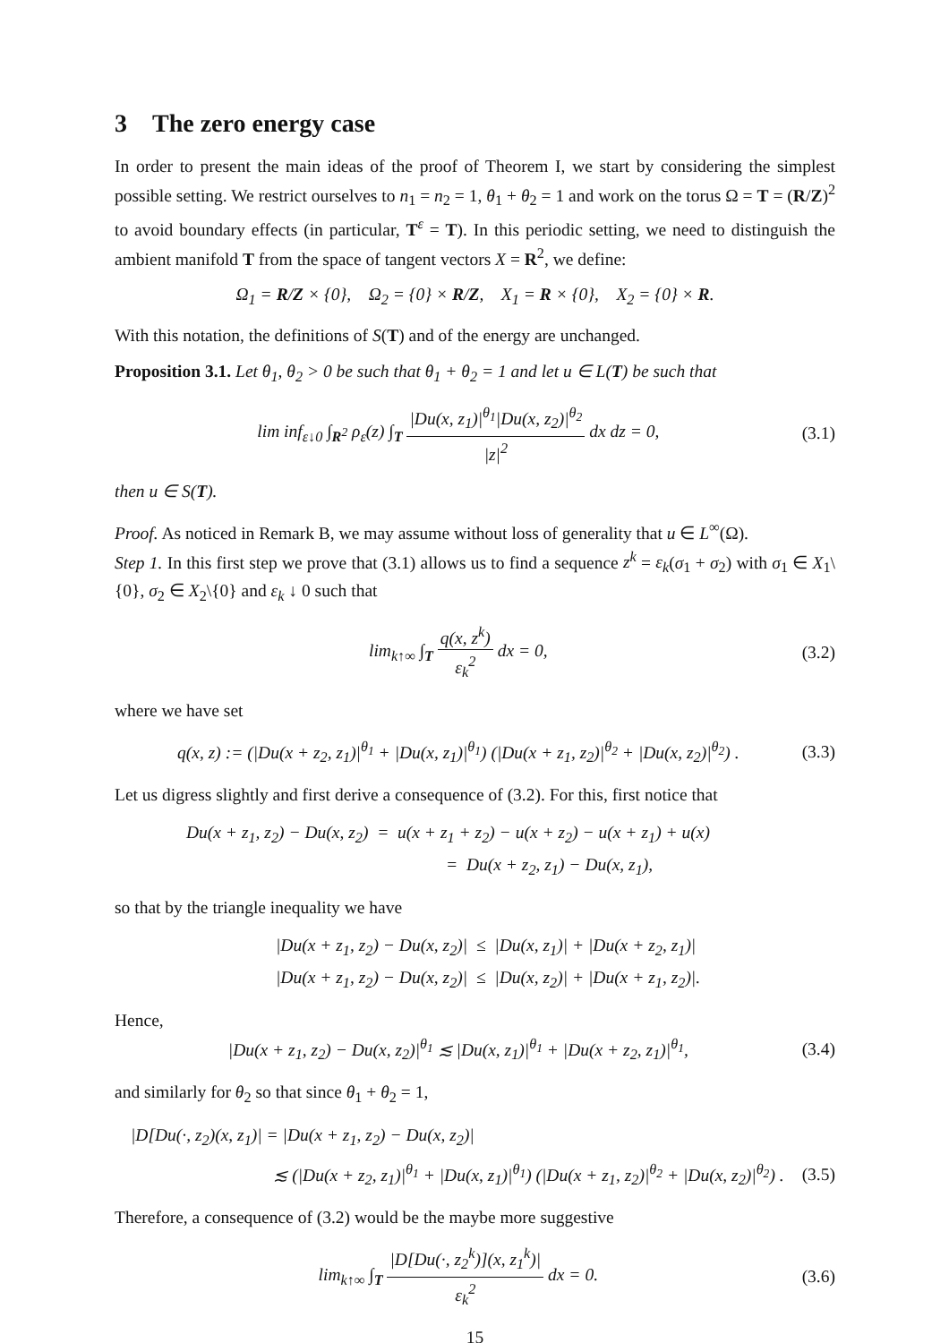3 The zero energy case
In order to present the main ideas of the proof of Theorem I, we start by considering the simplest possible setting. We restrict ourselves to n<sub>1</sub> = n<sub>2</sub> = 1, θ<sub>1</sub> + θ<sub>2</sub> = 1 and work on the torus Ω = T = (R/Z)<sup>2</sup> to avoid boundary effects (in particular, T<sup>ε</sup> = T). In this periodic setting, we need to distinguish the ambient manifold T from the space of tangent vectors X = R<sup>2</sup>, we define:
Ω<sub>1</sub> = R/Z × {0}, Ω<sub>2</sub> = {0} × R/Z, X<sub>1</sub> = R × {0}, X<sub>2</sub> = {0} × R.
With this notation, the definitions of S(T) and of the energy are unchanged.
Proposition 3.1. Let θ<sub>1</sub>, θ<sub>2</sub> > 0 be such that θ<sub>1</sub> + θ<sub>2</sub> = 1 and let u ∈ L(T) be such that
lim inf<sub>ε↓0</sub> ∫<sub>R<sup>2</sup></sub> ρ<sub>ε</sub>(z) ∫<sub>T</sub> |Du(x, z<sub>1</sub>)|<sup>θ<sub>1</sub></sup>|Du(x, z<sub>2</sub>)|<sup>θ<sub>2</sub></sup> |z|<sup>2</sup> dx dz = 0,
(3.1)
then u ∈ S(T).
Proof. As noticed in Remark B, we may assume without loss of generality that u ∈ L<sup>∞</sup>(Ω).
Step 1. In this first step we prove that (3.1) allows us to find a sequence z<sup>k</sup> = ε<sub>k</sub>(σ<sub>1</sub> + σ<sub>2</sub>) with σ<sub>1</sub> ∈ X<sub>1</sub>\{0}, σ<sub>2</sub> ∈ X<sub>2</sub>\{0} and ε<sub>k</sub> ↓ 0 such that
lim<sub>k↑∞</sub> ∫<sub>T</sub> q(x, z<sup>k</sup>) ε<sub>k</sub><sup>2</sup> dx = 0, (3.2)
where we have set
q(x, z) := (|Du(x + z<sub>2</sub>, z<sub>1</sub>)|<sup>θ<sub>1</sub></sup> + |Du(x, z<sub>1</sub>)|<sup>θ<sub>1</sub></sup>) (|Du(x + z<sub>1</sub>, z<sub>2</sub>)|<sup>θ<sub>2</sub></sup> + |Du(x, z<sub>2</sub>)|<sup>θ<sub>2</sub></sup>) .
(3.3)
Let us digress slightly and first derive a consequence of (3.2). For this, first notice that
Du(x + z<sub>1</sub>, z<sub>2</sub>) − Du(x, z<sub>2</sub>) = u(x + z<sub>1</sub> + z<sub>2</sub>) − u(x + z<sub>2</sub>) − u(x + z<sub>1</sub>) + u(x)
= Du(x + z<sub>2</sub>, z<sub>1</sub>) − Du(x, z<sub>1</sub>),
so that by the triangle inequality we have
|Du(x + z<sub>1</sub>, z<sub>2</sub>) − Du(x, z<sub>2</sub>)| ≤ |Du(x, z<sub>1</sub>)| + |Du(x + z<sub>2</sub>, z<sub>1</sub>)|
|Du(x + z<sub>1</sub>, z<sub>2</sub>) − Du(x, z<sub>2</sub>)| ≤ |Du(x, z<sub>2</sub>)| + |Du(x + z<sub>1</sub>, z<sub>2</sub>)|.
Hence,
|Du(x + z<sub>1</sub>, z<sub>2</sub>) − Du(x, z<sub>2</sub>)|<sup>θ<sub>1</sub></sup> ≲ |Du(x, z<sub>1</sub>)|<sup>θ<sub>1</sub></sup> + |Du(x + z<sub>2</sub>, z<sub>1</sub>)|<sup>θ<sub>1</sub></sup>,
(3.4)
and similarly for θ<sub>2</sub> so that since θ<sub>1</sub> + θ<sub>2</sub> = 1,
|D[Du(·, z<sub>2</sub>)(x, z<sub>1</sub>)| = |Du(x + z<sub>1</sub>, z<sub>2</sub>) − Du(x, z<sub>2</sub>)|
≲ (|Du(x + z<sub>2</sub>, z<sub>1</sub>)|<sup>θ<sub>1</sub></sup> + |Du(x, z<sub>1</sub>)|<sup>θ<sub>1</sub></sup>) (|Du(x + z<sub>1</sub>, z<sub>2</sub>)|<sup>θ<sub>2</sub></sup> + |Du(x, z<sub>2</sub>)|<sup>θ<sub>2</sub></sup>) .
(3.5)
Therefore, a consequence of (3.2) would be the maybe more suggestive
lim<sub>k↑∞</sub> ∫<sub>T</sub> |D[Du(·, z<sub>2</sub><sup>k</sup>)](x, z<sub>1</sub><sup>k</sup>)| ε<sub>k</sub><sup>2</sup> dx = 0.
(3.6)
15